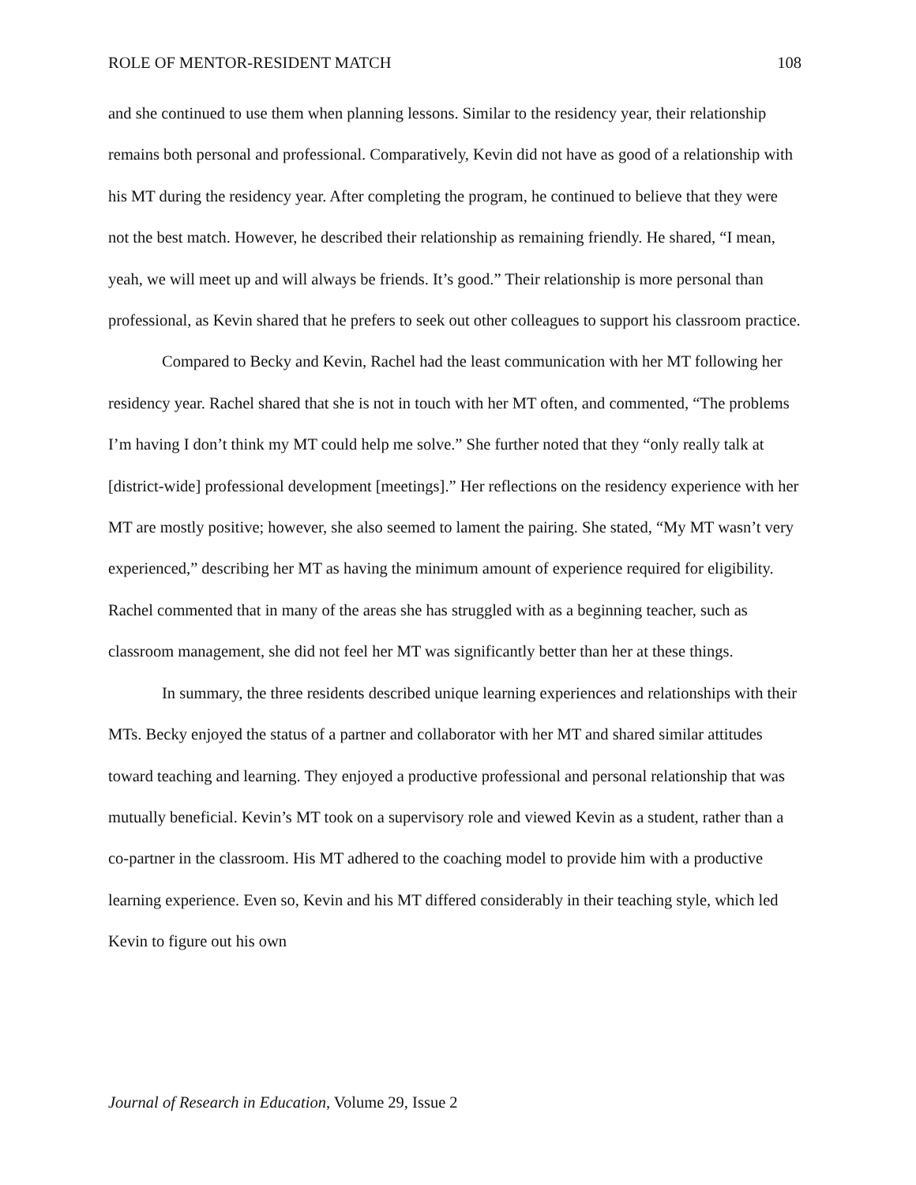ROLE OF MENTOR-RESIDENT MATCH 108
and she continued to use them when planning lessons. Similar to the residency year, their relationship remains both personal and professional. Comparatively, Kevin did not have as good of a relationship with his MT during the residency year. After completing the program, he continued to believe that they were not the best match. However, he described their relationship as remaining friendly. He shared, “I mean, yeah, we will meet up and will always be friends. It’s good.” Their relationship is more personal than professional, as Kevin shared that he prefers to seek out other colleagues to support his classroom practice.
Compared to Becky and Kevin, Rachel had the least communication with her MT following her residency year. Rachel shared that she is not in touch with her MT often, and commented, “The problems I’m having I don’t think my MT could help me solve.” She further noted that they “only really talk at [district-wide] professional development [meetings].” Her reflections on the residency experience with her MT are mostly positive; however, she also seemed to lament the pairing. She stated, “My MT wasn’t very experienced,” describing her MT as having the minimum amount of experience required for eligibility. Rachel commented that in many of the areas she has struggled with as a beginning teacher, such as classroom management, she did not feel her MT was significantly better than her at these things.
In summary, the three residents described unique learning experiences and relationships with their MTs. Becky enjoyed the status of a partner and collaborator with her MT and shared similar attitudes toward teaching and learning. They enjoyed a productive professional and personal relationship that was mutually beneficial. Kevin’s MT took on a supervisory role and viewed Kevin as a student, rather than a co-partner in the classroom. His MT adhered to the coaching model to provide him with a productive learning experience. Even so, Kevin and his MT differed considerably in their teaching style, which led Kevin to figure out his own
Journal of Research in Education, Volume 29, Issue 2